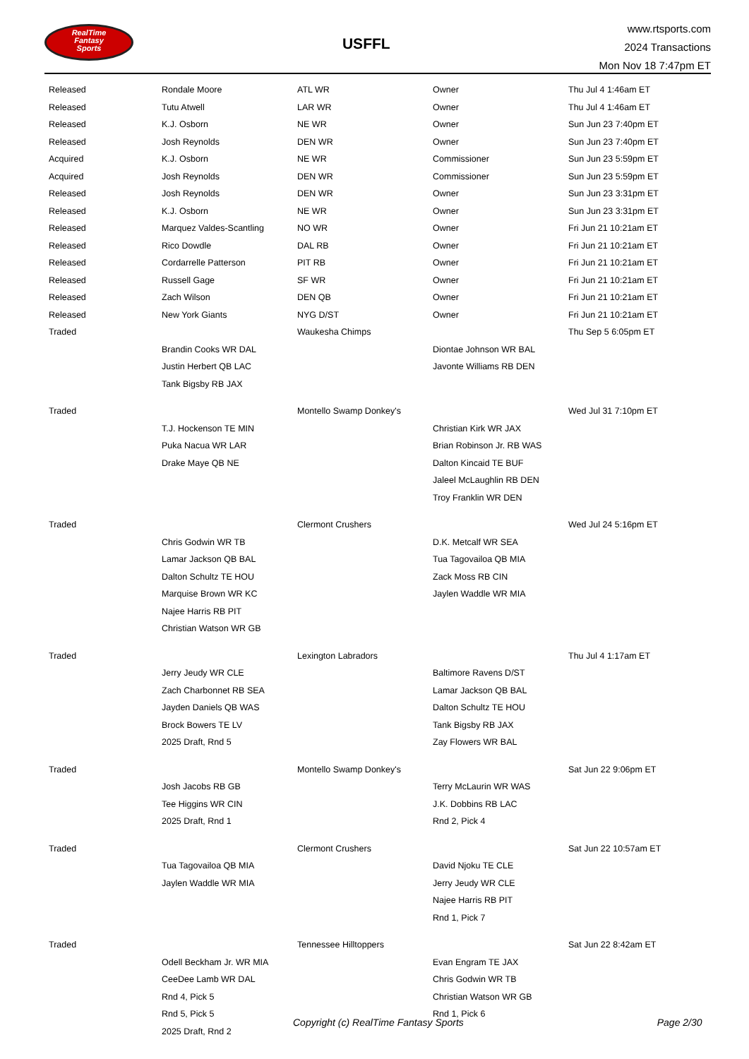RealTime
Fantasy
Sports
USFFL
www.rtsports.com
2024 Transactions
Mon Nov 18 7:47pm ET
| Released | Rondale Moore | ATL WR | Owner | Thu Jul 4 1:46am ET |
| Released | Tutu Atwell | LAR WR | Owner | Thu Jul 4 1:46am ET |
| Released | K.J. Osborn | NE WR | Owner | Sun Jun 23 7:40pm ET |
| Released | Josh Reynolds | DEN WR | Owner | Sun Jun 23 7:40pm ET |
| Acquired | K.J. Osborn | NE WR | Commissioner | Sun Jun 23 5:59pm ET |
| Acquired | Josh Reynolds | DEN WR | Commissioner | Sun Jun 23 5:59pm ET |
| Released | Josh Reynolds | DEN WR | Owner | Sun Jun 23 3:31pm ET |
| Released | K.J. Osborn | NE WR | Owner | Sun Jun 23 3:31pm ET |
| Released | Marquez Valdes-Scantling | NO WR | Owner | Fri Jun 21 10:21am ET |
| Released | Rico Dowdle | DAL RB | Owner | Fri Jun 21 10:21am ET |
| Released | Cordarrelle Patterson | PIT RB | Owner | Fri Jun 21 10:21am ET |
| Released | Russell Gage | SF WR | Owner | Fri Jun 21 10:21am ET |
| Released | Zach Wilson | DEN QB | Owner | Fri Jun 21 10:21am ET |
| Released | New York Giants | NYG D/ST | Owner | Fri Jun 21 10:21am ET |
| Traded | | Waukesha Chimps | | Thu Sep 5 6:05pm ET |
| | Brandin Cooks WR DAL | | Diontae Johnson WR BAL | |
| | Justin Herbert QB LAC | | Javonte Williams RB DEN | |
| | Tank Bigsby RB JAX | | | |
| Traded | | Montello Swamp Donkey's | | Wed Jul 31 7:10pm ET |
| | T.J. Hockenson TE MIN | | Christian Kirk WR JAX | |
| | Puka Nacua WR LAR | | Brian Robinson Jr. RB WAS | |
| | Drake Maye QB NE | | Dalton Kincaid TE BUF | |
| | | | Jaleel McLaughlin RB DEN | |
| | | | Troy Franklin WR DEN | |
| Traded | | Clermont Crushers | | Wed Jul 24 5:16pm ET |
| | Chris Godwin WR TB | | D.K. Metcalf WR SEA | |
| | Lamar Jackson QB BAL | | Tua Tagovailoa QB MIA | |
| | Dalton Schultz TE HOU | | Zack Moss RB CIN | |
| | Marquise Brown WR KC | | Jaylen Waddle WR MIA | |
| | Najee Harris RB PIT | | | |
| | Christian Watson WR GB | | | |
| Traded | | Lexington Labradors | | Thu Jul 4 1:17am ET |
| | Jerry Jeudy WR CLE | | Baltimore Ravens D/ST | |
| | Zach Charbonnet RB SEA | | Lamar Jackson QB BAL | |
| | Jayden Daniels QB WAS | | Dalton Schultz TE HOU | |
| | Brock Bowers TE LV | | Tank Bigsby RB JAX | |
| | 2025 Draft, Rnd 5 | | Zay Flowers WR BAL | |
| Traded | | Montello Swamp Donkey's | | Sat Jun 22 9:06pm ET |
| | Josh Jacobs RB GB | | Terry McLaurin WR WAS | |
| | Tee Higgins WR CIN | | J.K. Dobbins RB LAC | |
| | 2025 Draft, Rnd 1 | | Rnd 2, Pick 4 | |
| Traded | | Clermont Crushers | | Sat Jun 22 10:57am ET |
| | Tua Tagovailoa QB MIA | | David Njoku TE CLE | |
| | Jaylen Waddle WR MIA | | Jerry Jeudy WR CLE | |
| | | | Najee Harris RB PIT | |
| | | | Rnd 1, Pick 7 | |
| Traded | | Tennessee Hilltoppers | | Sat Jun 22 8:42am ET |
| | Odell Beckham Jr. WR MIA | | Evan Engram TE JAX | |
| | CeeDee Lamb WR DAL | | Chris Godwin WR TB | |
| | Rnd 4, Pick 5 | | Christian Watson WR GB | |
| | Rnd 5, Pick 5 | | Rnd 1, Pick 6 | |
| | 2025 Draft, Rnd 2 | | | |
Copyright (c) RealTime Fantasy Sports Page 2/30